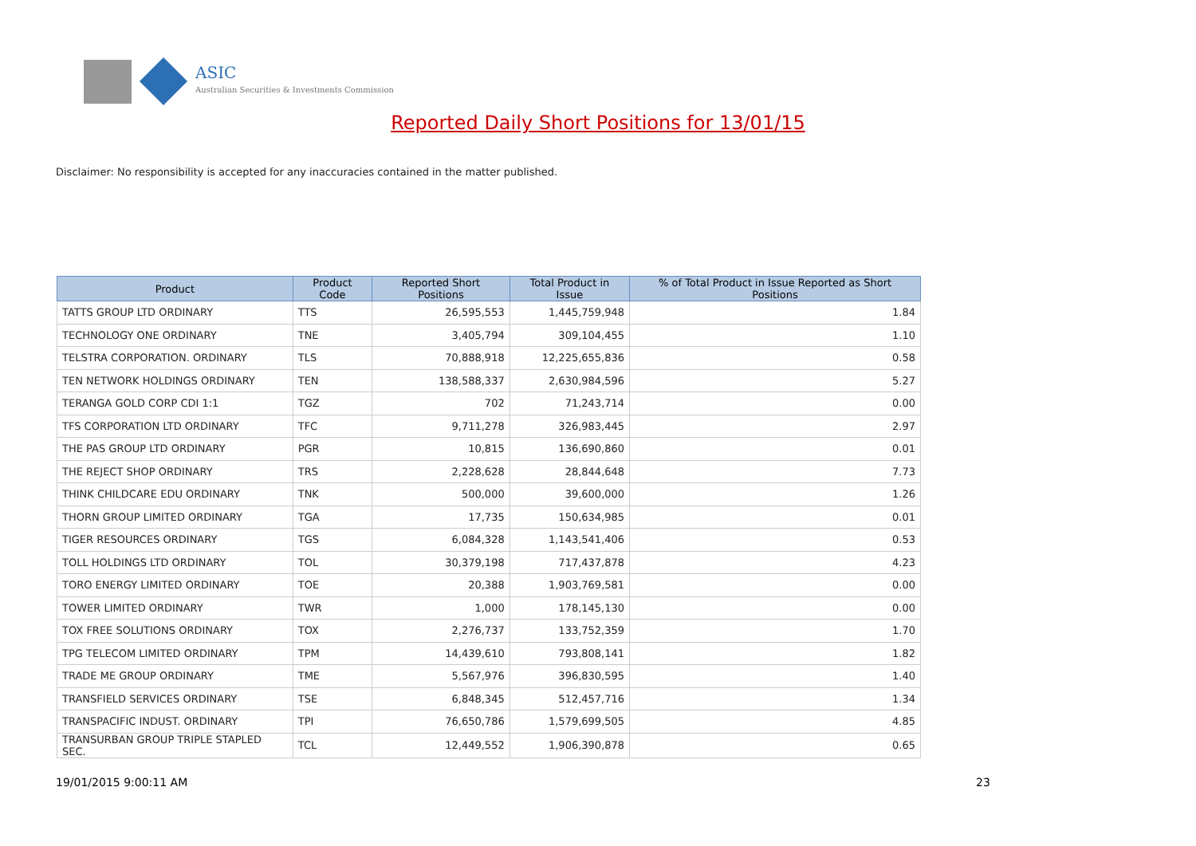ASIC
Australian Securities & Investments Commission
Reported Daily Short Positions for 13/01/15
Disclaimer: No responsibility is accepted for any inaccuracies contained in the matter published.
| Product | Product Code | Reported Short Positions | Total Product in Issue | % of Total Product in Issue Reported as Short Positions |
| --- | --- | --- | --- | --- |
| TATTS GROUP LTD ORDINARY | TTS | 26,595,553 | 1,445,759,948 | 1.84 |
| TECHNOLOGY ONE ORDINARY | TNE | 3,405,794 | 309,104,455 | 1.10 |
| TELSTRA CORPORATION. ORDINARY | TLS | 70,888,918 | 12,225,655,836 | 0.58 |
| TEN NETWORK HOLDINGS ORDINARY | TEN | 138,588,337 | 2,630,984,596 | 5.27 |
| TERANGA GOLD CORP CDI 1:1 | TGZ | 702 | 71,243,714 | 0.00 |
| TFS CORPORATION LTD ORDINARY | TFC | 9,711,278 | 326,983,445 | 2.97 |
| THE PAS GROUP LTD ORDINARY | PGR | 10,815 | 136,690,860 | 0.01 |
| THE REJECT SHOP ORDINARY | TRS | 2,228,628 | 28,844,648 | 7.73 |
| THINK CHILDCARE EDU ORDINARY | TNK | 500,000 | 39,600,000 | 1.26 |
| THORN GROUP LIMITED ORDINARY | TGA | 17,735 | 150,634,985 | 0.01 |
| TIGER RESOURCES ORDINARY | TGS | 6,084,328 | 1,143,541,406 | 0.53 |
| TOLL HOLDINGS LTD ORDINARY | TOL | 30,379,198 | 717,437,878 | 4.23 |
| TORO ENERGY LIMITED ORDINARY | TOE | 20,388 | 1,903,769,581 | 0.00 |
| TOWER LIMITED ORDINARY | TWR | 1,000 | 178,145,130 | 0.00 |
| TOX FREE SOLUTIONS ORDINARY | TOX | 2,276,737 | 133,752,359 | 1.70 |
| TPG TELECOM LIMITED ORDINARY | TPM | 14,439,610 | 793,808,141 | 1.82 |
| TRADE ME GROUP ORDINARY | TME | 5,567,976 | 396,830,595 | 1.40 |
| TRANSFIELD SERVICES ORDINARY | TSE | 6,848,345 | 512,457,716 | 1.34 |
| TRANSPACIFIC INDUST. ORDINARY | TPI | 76,650,786 | 1,579,699,505 | 4.85 |
| TRANSURBAN GROUP TRIPLE STAPLED SEC. | TCL | 12,449,552 | 1,906,390,878 | 0.65 |
19/01/2015 9:00:11 AM 23